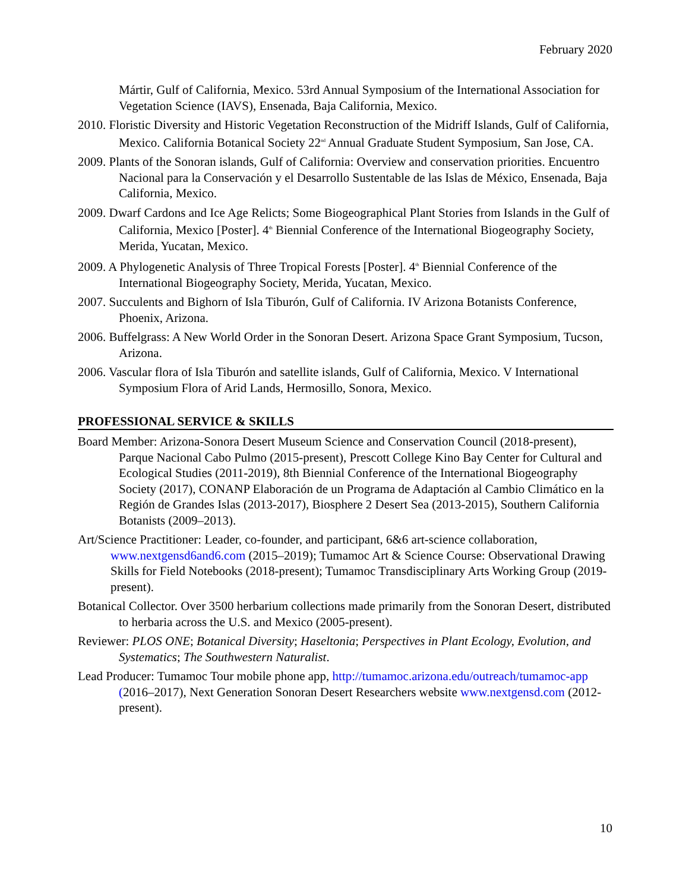February 2020
Mártir, Gulf of California, Mexico. 53rd Annual Symposium of the International Association for Vegetation Science (IAVS), Ensenada, Baja California, Mexico.
2010. Floristic Diversity and Historic Vegetation Reconstruction of the Midriff Islands, Gulf of California, Mexico. California Botanical Society 22<sup>nd</sup> Annual Graduate Student Symposium, San Jose, CA.
2009. Plants of the Sonoran islands, Gulf of California: Overview and conservation priorities. Encuentro Nacional para la Conservación y el Desarrollo Sustentable de las Islas de México, Ensenada, Baja California, Mexico.
2009. Dwarf Cardons and Ice Age Relicts; Some Biogeographical Plant Stories from Islands in the Gulf of California, Mexico [Poster]. 4<sup>th</sup> Biennial Conference of the International Biogeography Society, Merida, Yucatan, Mexico.
2009. A Phylogenetic Analysis of Three Tropical Forests [Poster]. 4<sup>th</sup> Biennial Conference of the International Biogeography Society, Merida, Yucatan, Mexico.
2007. Succulents and Bighorn of Isla Tiburón, Gulf of California. IV Arizona Botanists Conference, Phoenix, Arizona.
2006. Buffelgrass: A New World Order in the Sonoran Desert. Arizona Space Grant Symposium, Tucson, Arizona.
2006. Vascular flora of Isla Tiburón and satellite islands, Gulf of California, Mexico. V International Symposium Flora of Arid Lands, Hermosillo, Sonora, Mexico.
PROFESSIONAL SERVICE & SKILLS
Board Member: Arizona-Sonora Desert Museum Science and Conservation Council (2018-present), Parque Nacional Cabo Pulmo (2015-present), Prescott College Kino Bay Center for Cultural and Ecological Studies (2011-2019), 8th Biennial Conference of the International Biogeography Society (2017), CONANP Elaboración de un Programa de Adaptación al Cambio Climático en la Región de Grandes Islas (2013-2017), Biosphere 2 Desert Sea (2013-2015), Southern California Botanists (2009–2013).
Art/Science Practitioner: Leader, co-founder, and participant, 6&6 art-science collaboration, www.nextgensd6and6.com (2015–2019); Tumamoc Art & Science Course: Observational Drawing Skills for Field Notebooks (2018-present); Tumamoc Transdisciplinary Arts Working Group (2019-present).
Botanical Collector. Over 3500 herbarium collections made primarily from the Sonoran Desert, distributed to herbaria across the U.S. and Mexico (2005-present).
Reviewer: PLOS ONE; Botanical Diversity; Haseltonia; Perspectives in Plant Ecology, Evolution, and Systematics; The Southwestern Naturalist.
Lead Producer: Tumamoc Tour mobile phone app, http://tumamoc.arizona.edu/outreach/tumamoc-app (2016–2017), Next Generation Sonoran Desert Researchers website www.nextgensd.com (2012-present).
10